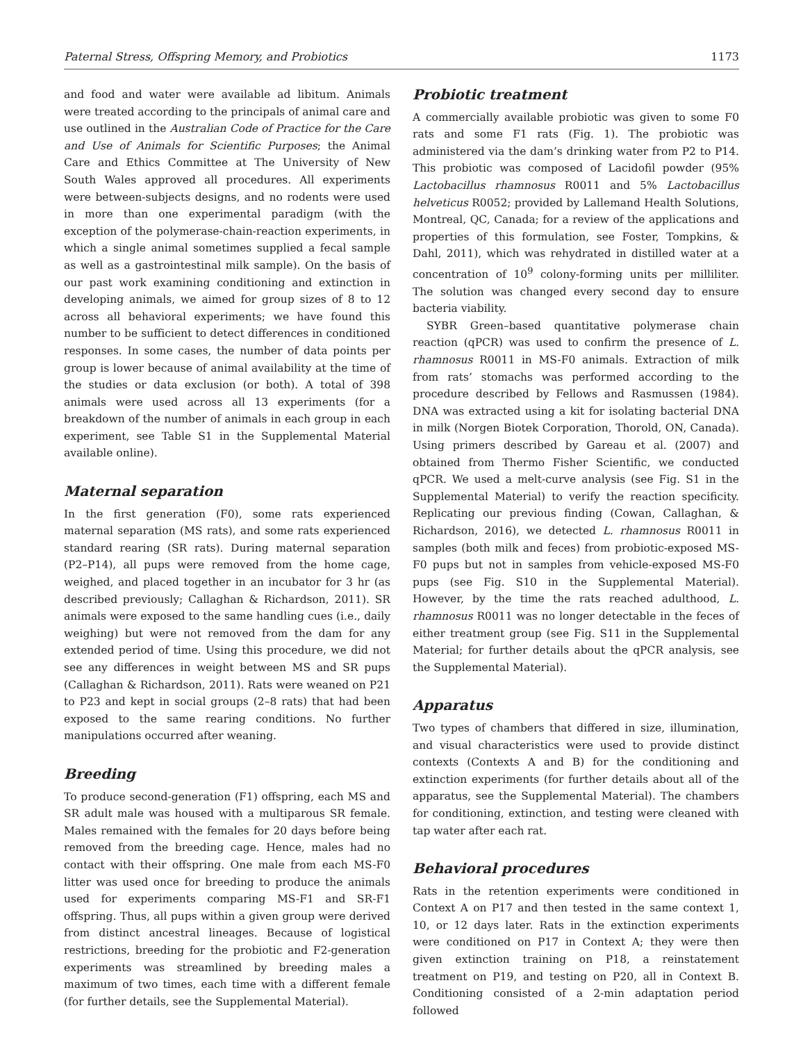Paternal Stress, Offspring Memory, and Probiotics 1173
and food and water were available ad libitum. Animals were treated according to the principals of animal care and use outlined in the Australian Code of Practice for the Care and Use of Animals for Scientific Purposes; the Animal Care and Ethics Committee at The University of New South Wales approved all procedures. All experiments were between-subjects designs, and no rodents were used in more than one experimental paradigm (with the exception of the polymerase-chain-reaction experiments, in which a single animal sometimes supplied a fecal sample as well as a gastrointestinal milk sample). On the basis of our past work examining conditioning and extinction in developing animals, we aimed for group sizes of 8 to 12 across all behavioral experiments; we have found this number to be sufficient to detect differences in conditioned responses. In some cases, the number of data points per group is lower because of animal availability at the time of the studies or data exclusion (or both). A total of 398 animals were used across all 13 experiments (for a breakdown of the number of animals in each group in each experiment, see Table S1 in the Supplemental Material available online).
Maternal separation
In the first generation (F0), some rats experienced maternal separation (MS rats), and some rats experienced standard rearing (SR rats). During maternal separation (P2–P14), all pups were removed from the home cage, weighed, and placed together in an incubator for 3 hr (as described previously; Callaghan & Richardson, 2011). SR animals were exposed to the same handling cues (i.e., daily weighing) but were not removed from the dam for any extended period of time. Using this procedure, we did not see any differences in weight between MS and SR pups (Callaghan & Richardson, 2011). Rats were weaned on P21 to P23 and kept in social groups (2–8 rats) that had been exposed to the same rearing conditions. No further manipulations occurred after weaning.
Breeding
To produce second-generation (F1) offspring, each MS and SR adult male was housed with a multiparous SR female. Males remained with the females for 20 days before being removed from the breeding cage. Hence, males had no contact with their offspring. One male from each MS-F0 litter was used once for breeding to produce the animals used for experiments comparing MS-F1 and SR-F1 offspring. Thus, all pups within a given group were derived from distinct ancestral lineages. Because of logistical restrictions, breeding for the probiotic and F2-generation experiments was streamlined by breeding males a maximum of two times, each time with a different female (for further details, see the Supplemental Material).
Probiotic treatment
A commercially available probiotic was given to some F0 rats and some F1 rats (Fig. 1). The probiotic was administered via the dam’s drinking water from P2 to P14. This probiotic was composed of Lacidofil powder (95% Lactobacillus rhamnosus R0011 and 5% Lactobacillus helveticus R0052; provided by Lallemand Health Solutions, Montreal, QC, Canada; for a review of the applications and properties of this formulation, see Foster, Tompkins, & Dahl, 2011), which was rehydrated in distilled water at a concentration of 10<sup>9</sup> colony-forming units per milliliter. The solution was changed every second day to ensure bacteria viability.
SYBR Green–based quantitative polymerase chain reaction (qPCR) was used to confirm the presence of L. rhamnosus R0011 in MS-F0 animals. Extraction of milk from rats’ stomachs was performed according to the procedure described by Fellows and Rasmussen (1984). DNA was extracted using a kit for isolating bacterial DNA in milk (Norgen Biotek Corporation, Thorold, ON, Canada). Using primers described by Gareau et al. (2007) and obtained from Thermo Fisher Scientific, we conducted qPCR. We used a melt-curve analysis (see Fig. S1 in the Supplemental Material) to verify the reaction specificity. Replicating our previous finding (Cowan, Callaghan, & Richardson, 2016), we detected L. rhamnosus R0011 in samples (both milk and feces) from probiotic-exposed MS-F0 pups but not in samples from vehicle-exposed MS-F0 pups (see Fig. S10 in the Supplemental Material). However, by the time the rats reached adulthood, L. rhamnosus R0011 was no longer detectable in the feces of either treatment group (see Fig. S11 in the Supplemental Material; for further details about the qPCR analysis, see the Supplemental Material).
Apparatus
Two types of chambers that differed in size, illumination, and visual characteristics were used to provide distinct contexts (Contexts A and B) for the conditioning and extinction experiments (for further details about all of the apparatus, see the Supplemental Material). The chambers for conditioning, extinction, and testing were cleaned with tap water after each rat.
Behavioral procedures
Rats in the retention experiments were conditioned in Context A on P17 and then tested in the same context 1, 10, or 12 days later. Rats in the extinction experiments were conditioned on P17 in Context A; they were then given extinction training on P18, a reinstatement treatment on P19, and testing on P20, all in Context B. Conditioning consisted of a 2-min adaptation period followed